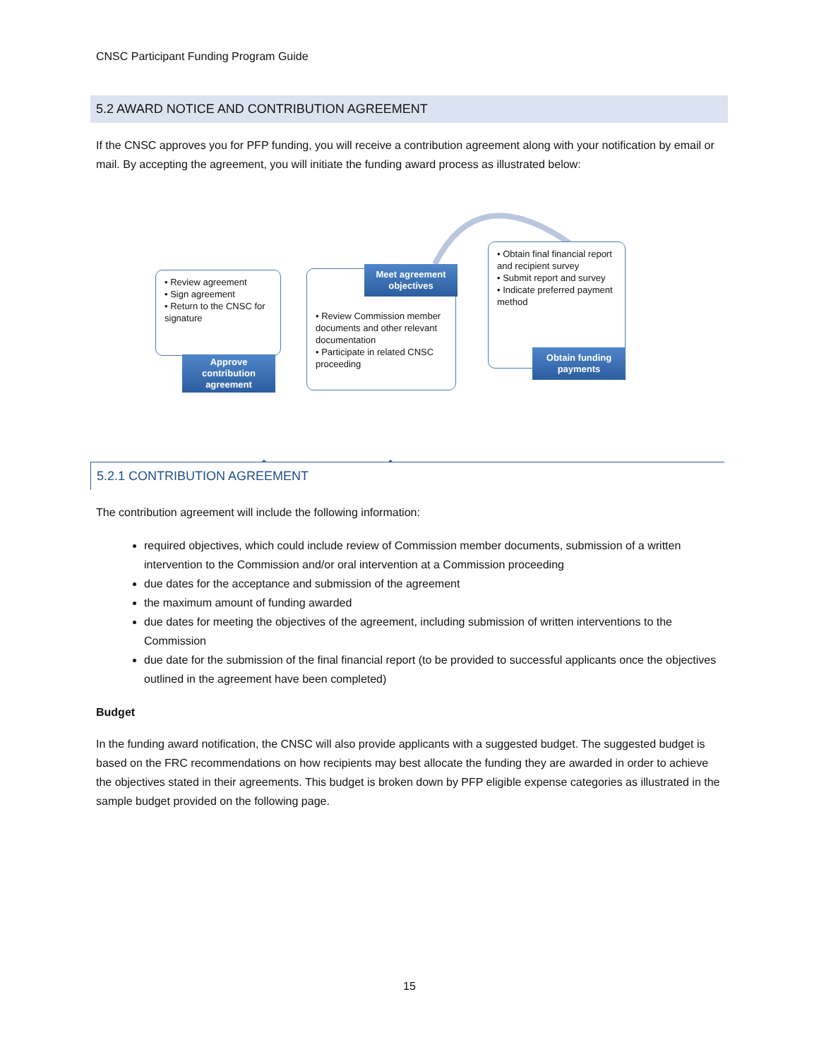CNSC Participant Funding Program Guide
5.2 AWARD NOTICE AND CONTRIBUTION AGREEMENT
If the CNSC approves you for PFP funding, you will receive a contribution agreement along with your notification by email or mail. By accepting the agreement, you will initiate the funding award process as illustrated below:
• Review agreement
• Sign agreement
• Return to the CNSC for signature
Approve contribution agreement
• Review Commission member documents and other relevant documentation
• Participate in related CNSC proceeding
Meet agreement objectives
• Obtain final financial report and recipient survey
• Submit report and survey
• Indicate preferred payment method
Obtain funding payments
5.2.1 CONTRIBUTION AGREEMENT
The contribution agreement will include the following information:
required objectives, which could include review of Commission member documents, submission of a written intervention to the Commission and/or oral intervention at a Commission proceeding
due dates for the acceptance and submission of the agreement
the maximum amount of funding awarded
due dates for meeting the objectives of the agreement, including submission of written interventions to the Commission
due date for the submission of the final financial report (to be provided to successful applicants once the objectives outlined in the agreement have been completed)
Budget
In the funding award notification, the CNSC will also provide applicants with a suggested budget. The suggested budget is based on the FRC recommendations on how recipients may best allocate the funding they are awarded in order to achieve the objectives stated in their agreements. This budget is broken down by PFP eligible expense categories as illustrated in the sample budget provided on the following page.
15